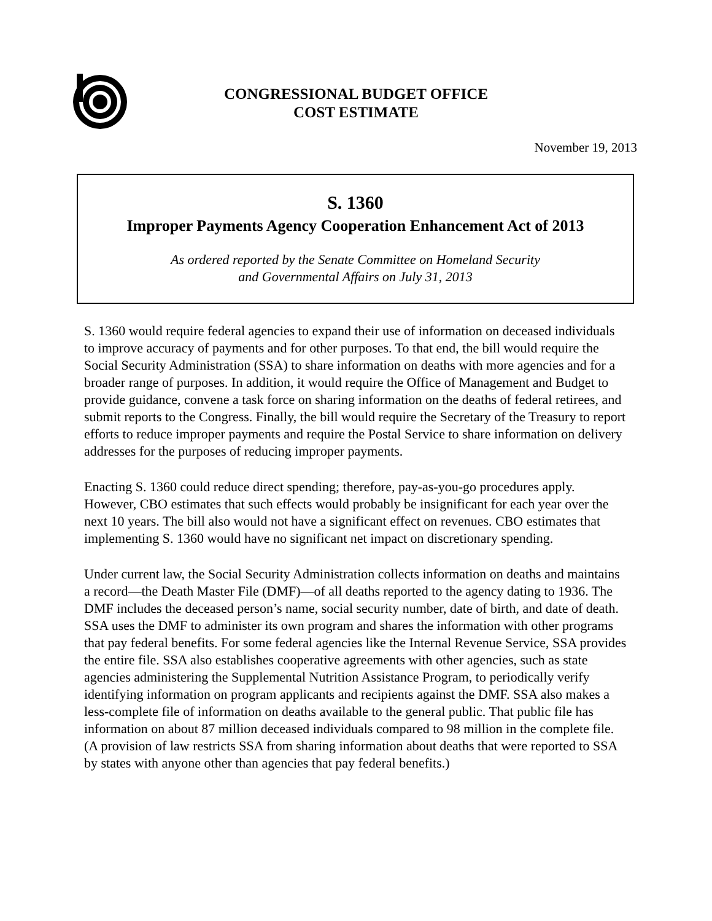CONGRESSIONAL BUDGET OFFICE
COST ESTIMATE
November 19, 2013
S. 1360
Improper Payments Agency Cooperation Enhancement Act of 2013
As ordered reported by the Senate Committee on Homeland Security
and Governmental Affairs on July 31, 2013
S. 1360 would require federal agencies to expand their use of information on deceased individuals to improve accuracy of payments and for other purposes. To that end, the bill would require the Social Security Administration (SSA) to share information on deaths with more agencies and for a broader range of purposes. In addition, it would require the Office of Management and Budget to provide guidance, convene a task force on sharing information on the deaths of federal retirees, and submit reports to the Congress. Finally, the bill would require the Secretary of the Treasury to report efforts to reduce improper payments and require the Postal Service to share information on delivery addresses for the purposes of reducing improper payments.
Enacting S. 1360 could reduce direct spending; therefore, pay-as-you-go procedures apply. However, CBO estimates that such effects would probably be insignificant for each year over the next 10 years. The bill also would not have a significant effect on revenues. CBO estimates that implementing S. 1360 would have no significant net impact on discretionary spending.
Under current law, the Social Security Administration collects information on deaths and maintains a record—the Death Master File (DMF)—of all deaths reported to the agency dating to 1936. The DMF includes the deceased person’s name, social security number, date of birth, and date of death. SSA uses the DMF to administer its own program and shares the information with other programs that pay federal benefits. For some federal agencies like the Internal Revenue Service, SSA provides the entire file. SSA also establishes cooperative agreements with other agencies, such as state agencies administering the Supplemental Nutrition Assistance Program, to periodically verify identifying information on program applicants and recipients against the DMF. SSA also makes a less-complete file of information on deaths available to the general public. That public file has information on about 87 million deceased individuals compared to 98 million in the complete file. (A provision of law restricts SSA from sharing information about deaths that were reported to SSA by states with anyone other than agencies that pay federal benefits.)